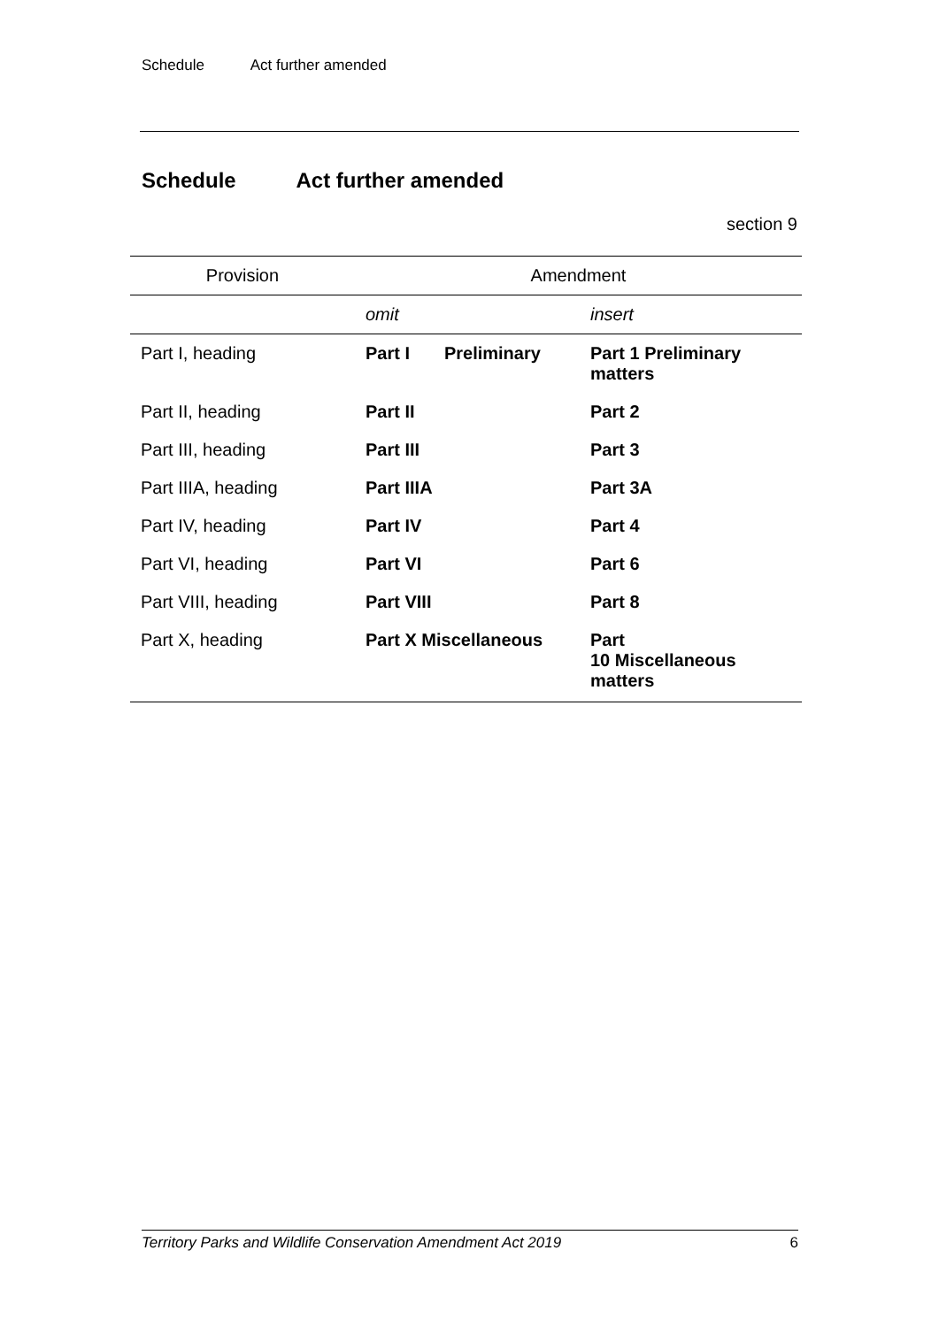Schedule Act further amended
Schedule Act further amended
section 9
| Provision | Amendment | |
| --- | --- | --- |
| | omit | insert |
| Part I, heading | Part I Preliminary | Part 1 Preliminary matters |
| Part II, heading | Part II | Part 2 |
| Part III, heading | Part III | Part 3 |
| Part IIIA, heading | Part IIIA | Part 3A |
| Part IV, heading | Part IV | Part 4 |
| Part VI, heading | Part VI | Part 6 |
| Part VIII, heading | Part VIII | Part 8 |
| Part X, heading | Part X Miscellaneous | Part 10 Miscellaneous matters |
Territory Parks and Wildlife Conservation Amendment Act 2019 6